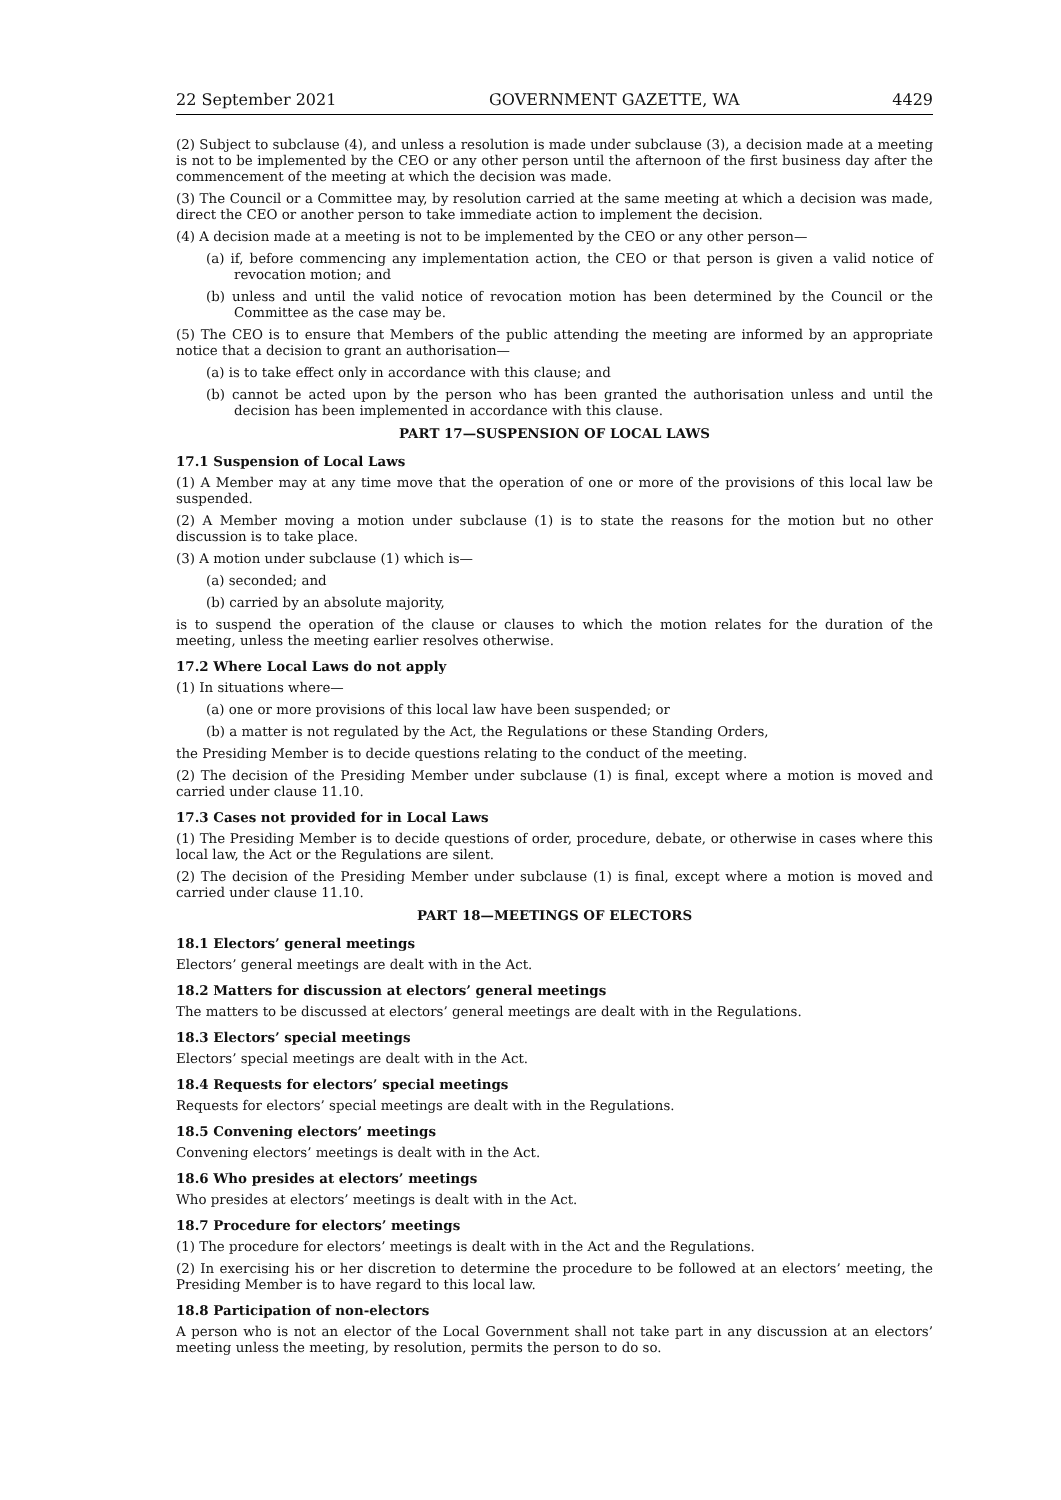22 September 2021 GOVERNMENT GAZETTE, WA 4429
(2) Subject to subclause (4), and unless a resolution is made under subclause (3), a decision made at a meeting is not to be implemented by the CEO or any other person until the afternoon of the first business day after the commencement of the meeting at which the decision was made.
(3) The Council or a Committee may, by resolution carried at the same meeting at which a decision was made, direct the CEO or another person to take immediate action to implement the decision.
(4) A decision made at a meeting is not to be implemented by the CEO or any other person—
(a) if, before commencing any implementation action, the CEO or that person is given a valid notice of revocation motion; and
(b) unless and until the valid notice of revocation motion has been determined by the Council or the Committee as the case may be.
(5) The CEO is to ensure that Members of the public attending the meeting are informed by an appropriate notice that a decision to grant an authorisation—
(a) is to take effect only in accordance with this clause; and
(b) cannot be acted upon by the person who has been granted the authorisation unless and until the decision has been implemented in accordance with this clause.
PART 17—SUSPENSION OF LOCAL LAWS
17.1 Suspension of Local Laws
(1) A Member may at any time move that the operation of one or more of the provisions of this local law be suspended.
(2) A Member moving a motion under subclause (1) is to state the reasons for the motion but no other discussion is to take place.
(3) A motion under subclause (1) which is—
(a) seconded; and
(b) carried by an absolute majority,
is to suspend the operation of the clause or clauses to which the motion relates for the duration of the meeting, unless the meeting earlier resolves otherwise.
17.2 Where Local Laws do not apply
(1) In situations where—
(a) one or more provisions of this local law have been suspended; or
(b) a matter is not regulated by the Act, the Regulations or these Standing Orders,
the Presiding Member is to decide questions relating to the conduct of the meeting.
(2) The decision of the Presiding Member under subclause (1) is final, except where a motion is moved and carried under clause 11.10.
17.3 Cases not provided for in Local Laws
(1) The Presiding Member is to decide questions of order, procedure, debate, or otherwise in cases where this local law, the Act or the Regulations are silent.
(2) The decision of the Presiding Member under subclause (1) is final, except where a motion is moved and carried under clause 11.10.
PART 18—MEETINGS OF ELECTORS
18.1 Electors’ general meetings
Electors’ general meetings are dealt with in the Act.
18.2 Matters for discussion at electors’ general meetings
The matters to be discussed at electors’ general meetings are dealt with in the Regulations.
18.3 Electors’ special meetings
Electors’ special meetings are dealt with in the Act.
18.4 Requests for electors’ special meetings
Requests for electors’ special meetings are dealt with in the Regulations.
18.5 Convening electors’ meetings
Convening electors’ meetings is dealt with in the Act.
18.6 Who presides at electors’ meetings
Who presides at electors’ meetings is dealt with in the Act.
18.7 Procedure for electors’ meetings
(1) The procedure for electors’ meetings is dealt with in the Act and the Regulations.
(2) In exercising his or her discretion to determine the procedure to be followed at an electors’ meeting, the Presiding Member is to have regard to this local law.
18.8 Participation of non-electors
A person who is not an elector of the Local Government shall not take part in any discussion at an electors’ meeting unless the meeting, by resolution, permits the person to do so.